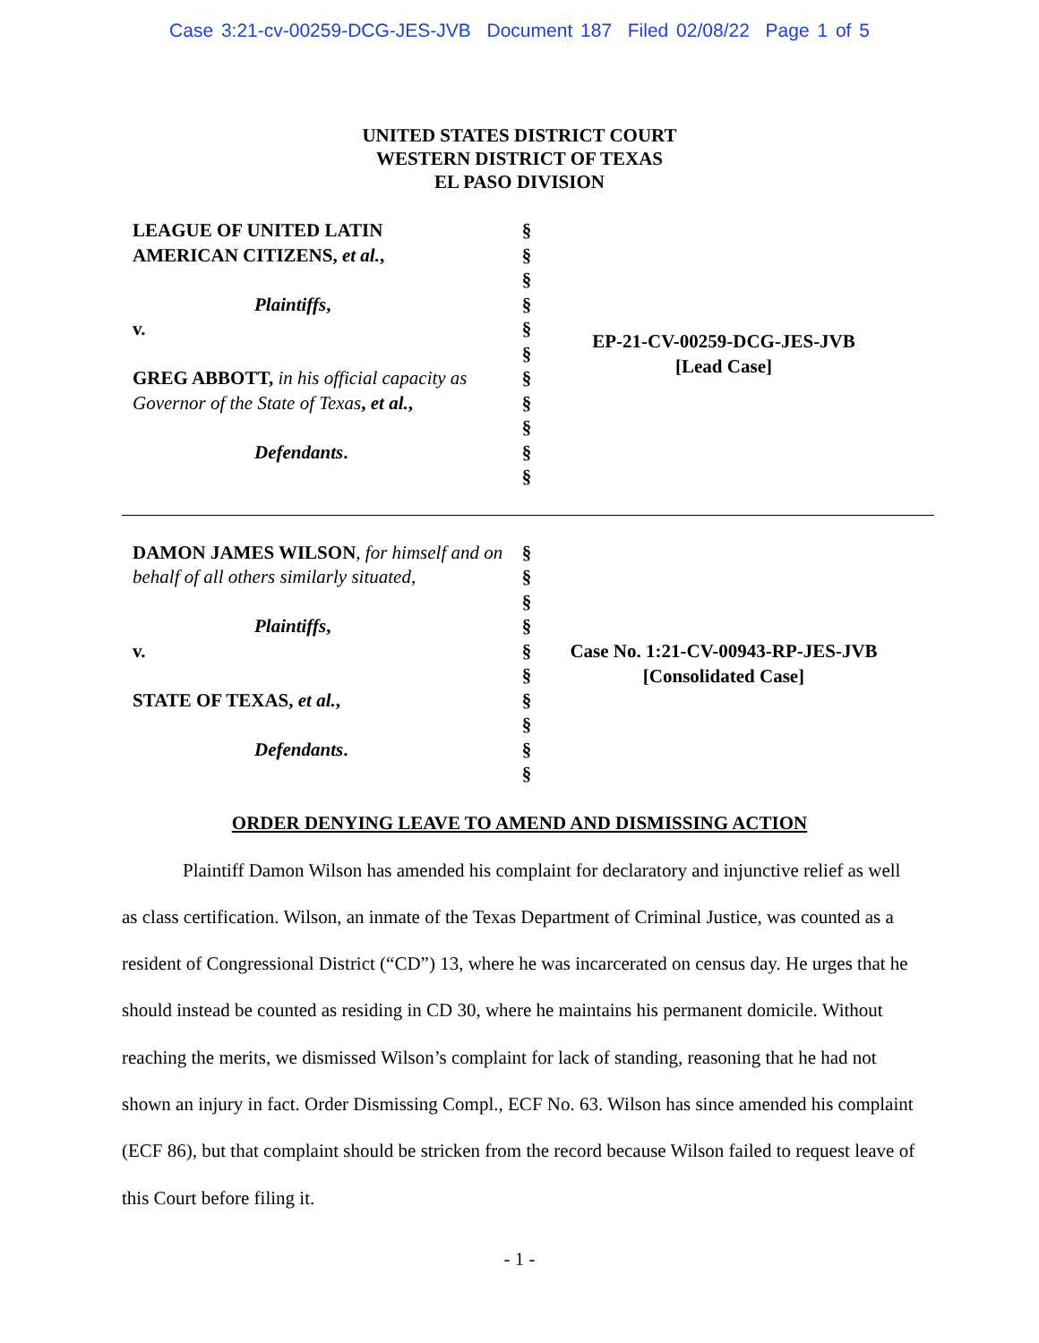Case 3:21-cv-00259-DCG-JES-JVB Document 187 Filed 02/08/22 Page 1 of 5
UNITED STATES DISTRICT COURT
WESTERN DISTRICT OF TEXAS
EL PASO DIVISION
LEAGUE OF UNITED LATIN
AMERICAN CITIZENS, et al.,
Plaintiffs,
v.
GREG ABBOTT, in his official capacity as Governor of the State of Texas, et al.,
Defendants.
§
§
§
§
§
§
§
§
§
§
§
EP-21-CV-00259-DCG-JES-JVB
[Lead Case]
DAMON JAMES WILSON, for himself and on behalf of all others similarly situated,
Plaintiffs,
v.
STATE OF TEXAS, et al.,
Defendants.
§
§
§
§
§
§
§
§
§
§
Case No. 1:21-CV-00943-RP-JES-JVB
[Consolidated Case]
ORDER DENYING LEAVE TO AMEND AND DISMISSING ACTION
Plaintiff Damon Wilson has amended his complaint for declaratory and injunctive relief as well as class certification. Wilson, an inmate of the Texas Department of Criminal Justice, was counted as a resident of Congressional District (“CD”) 13, where he was incarcerated on census day. He urges that he should instead be counted as residing in CD 30, where he maintains his permanent domicile. Without reaching the merits, we dismissed Wilson’s complaint for lack of standing, reasoning that he had not shown an injury in fact. Order Dismissing Compl., ECF No. 63. Wilson has since amended his complaint (ECF 86), but that complaint should be stricken from the record because Wilson failed to request leave of this Court before filing it.
- 1 -